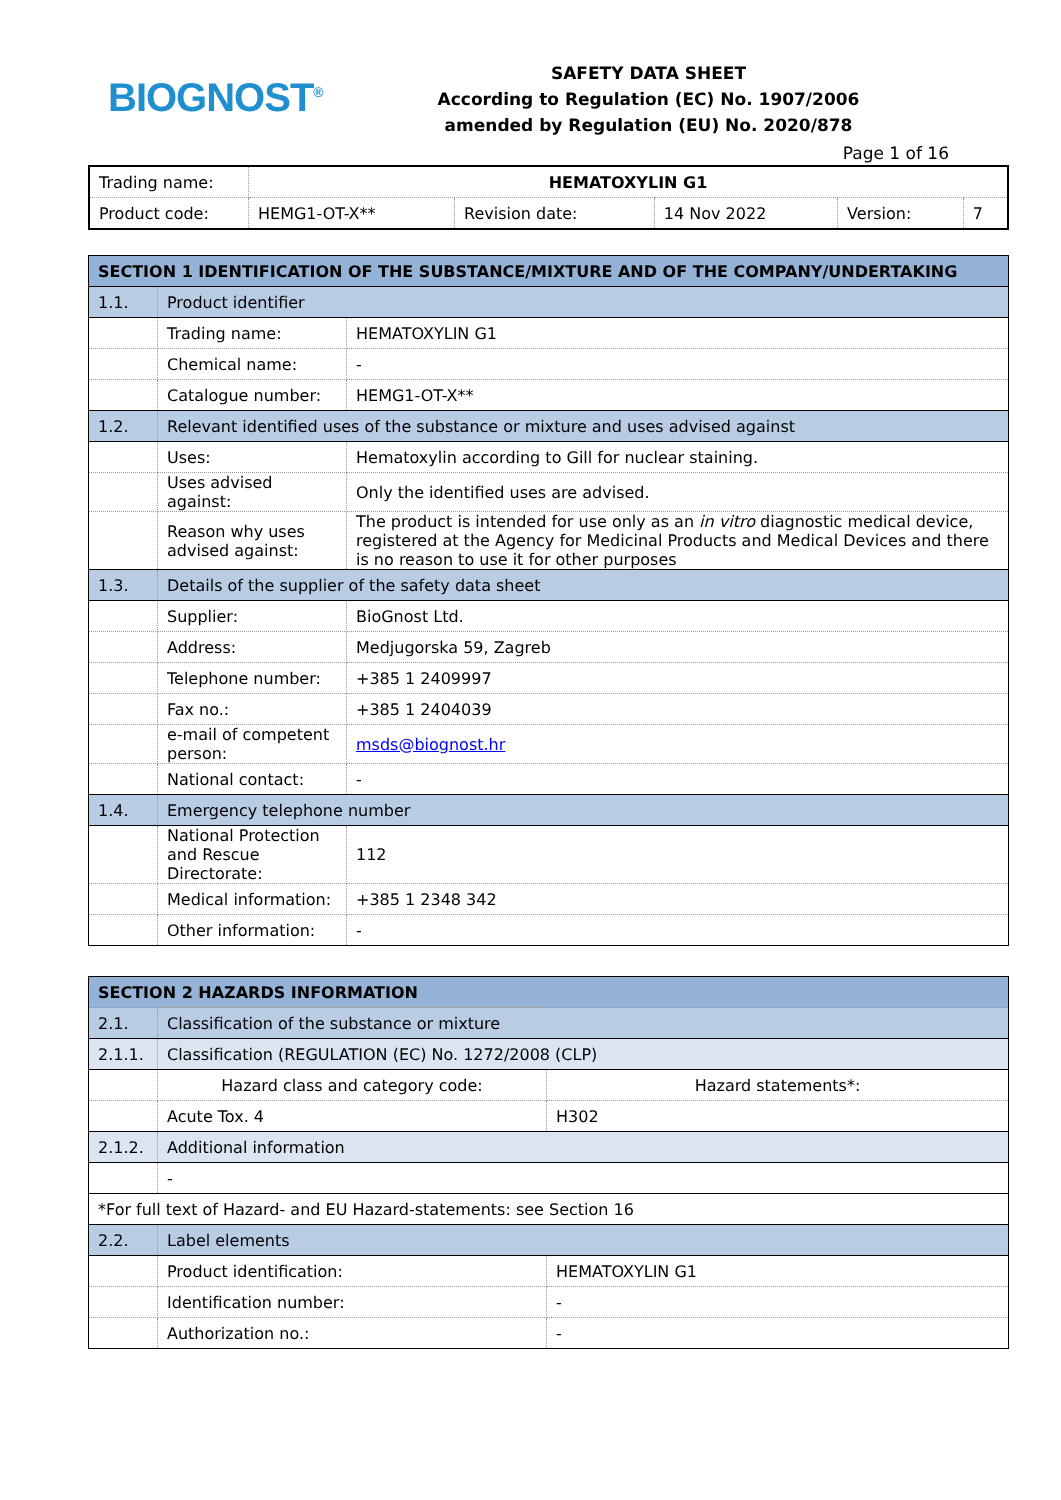BIOGNOST<sup>®</sup>
SAFETY DATA SHEET
According to Regulation (EC) No. 1907/2006
amended by Regulation (EU) No. 2020/878
Page 1 of 16
| Trading name: | HEMATOXYLIN G1 | | | | |
| Product code: | HEMG1-OT-X** | Revision date: | 14 Nov 2022 | Version: | 7 |
| SECTION 1 IDENTIFICATION OF THE SUBSTANCE/MIXTURE AND OF THE COMPANY/UNDERTAKING | | |
| 1.1. | Product identifier | |
| | Trading name: | HEMATOXYLIN G1 |
| | Chemical name: | - |
| | Catalogue number: | HEMG1-OT-X** |
| 1.2. | Relevant identified uses of the substance or mixture and uses advised against | |
| | Uses: | Hematoxylin according to Gill for nuclear staining. |
| | Uses advised against: | Only the identified uses are advised. |
| | Reason why uses advised against: | The product is intended for use only as an in vitro diagnostic medical device, registered at the Agency for Medicinal Products and Medical Devices and there is no reason to use it for other purposes |
| 1.3. | Details of the supplier of the safety data sheet | |
| | Supplier: | BioGnost Ltd. |
| | Address: | Medjugorska 59, Zagreb |
| | Telephone number: | +385 1 2409997 |
| | Fax no.: | +385 1 2404039 |
| | e-mail of competent person: | msds@biognost.hr |
| | National contact: | - |
| 1.4. | Emergency telephone number | |
| | National Protection and Rescue Directorate: | 112 |
| | Medical information: | +385 1 2348 342 |
| | Other information: | - |
| SECTION 2 HAZARDS INFORMATION | | |
| 2.1. | Classification of the substance or mixture | |
| 2.1.1. | Classification (REGULATION (EC) No. 1272/2008 (CLP) | |
| | Hazard class and category code: | Hazard statements*: |
| | Acute Tox. 4 | H302 |
| 2.1.2. | Additional information | |
| | - | |
| *For full text of Hazard- and EU Hazard-statements: see Section 16 | | |
| 2.2. | Label elements | |
| | Product identification: | HEMATOXYLIN G1 |
| | Identification number: | - |
| | Authorization no.: | - |